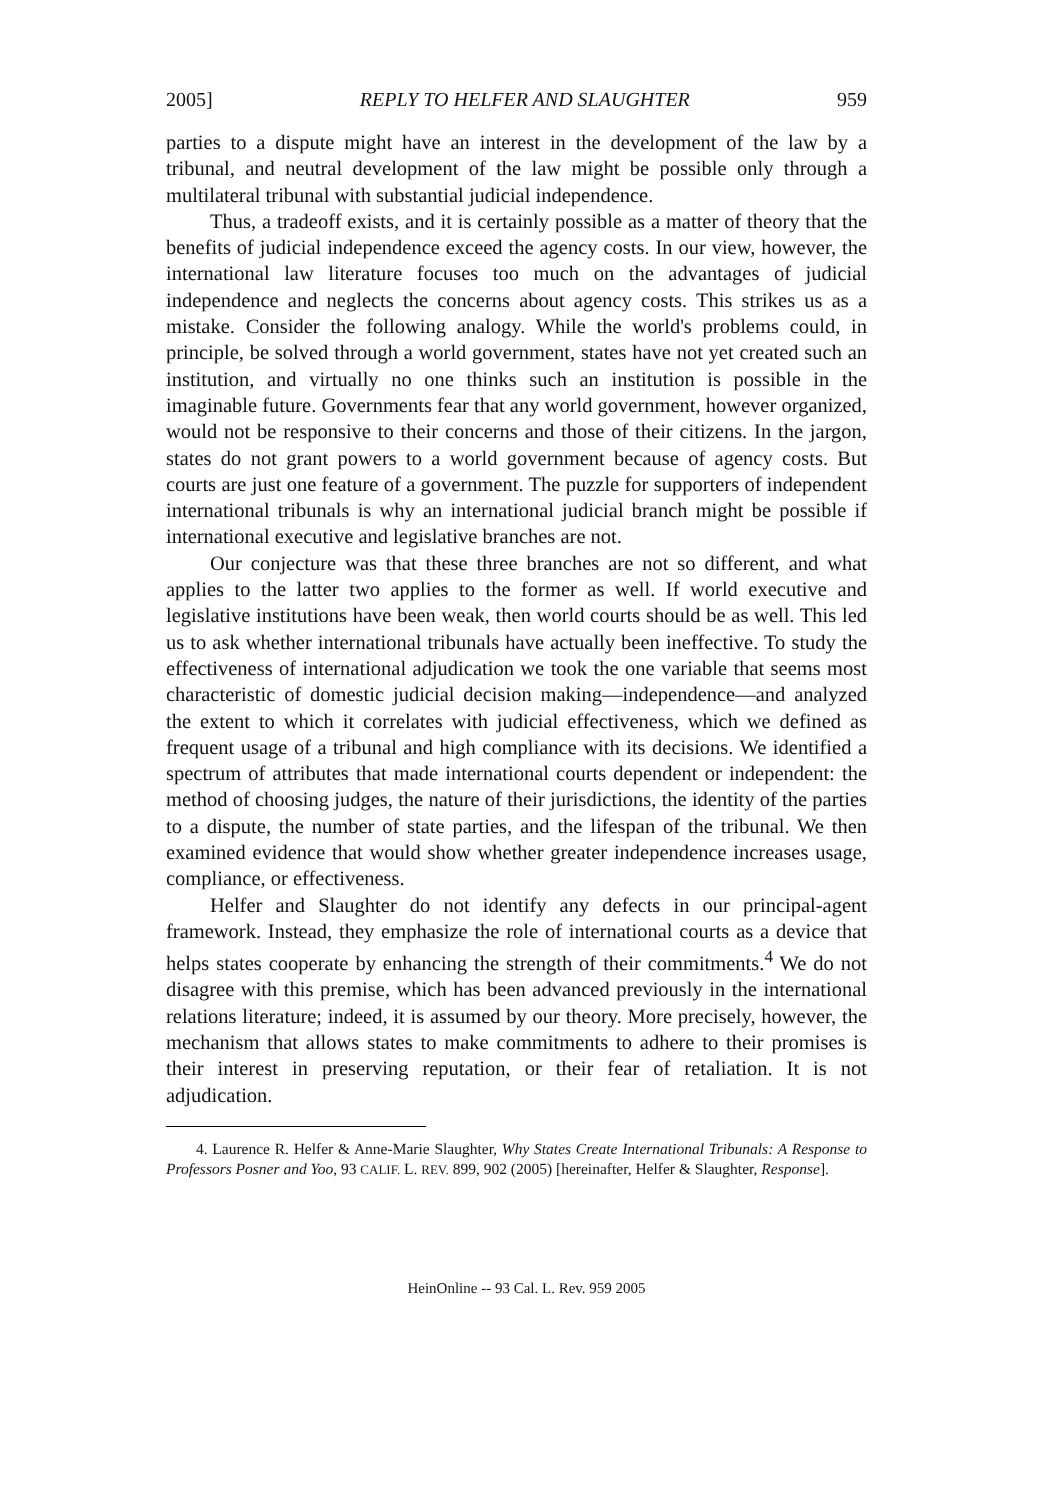2005] REPLY TO HELFER AND SLAUGHTER 959
parties to a dispute might have an interest in the development of the law by a tribunal, and neutral development of the law might be possible only through a multilateral tribunal with substantial judicial independence.
Thus, a tradeoff exists, and it is certainly possible as a matter of theory that the benefits of judicial independence exceed the agency costs. In our view, however, the international law literature focuses too much on the advantages of judicial independence and neglects the concerns about agency costs. This strikes us as a mistake. Consider the following analogy. While the world's problems could, in principle, be solved through a world government, states have not yet created such an institution, and virtually no one thinks such an institution is possible in the imaginable future. Governments fear that any world government, however organized, would not be responsive to their concerns and those of their citizens. In the jargon, states do not grant powers to a world government because of agency costs. But courts are just one feature of a government. The puzzle for supporters of independent international tribunals is why an international judicial branch might be possible if international executive and legislative branches are not.
Our conjecture was that these three branches are not so different, and what applies to the latter two applies to the former as well. If world executive and legislative institutions have been weak, then world courts should be as well. This led us to ask whether international tribunals have actually been ineffective. To study the effectiveness of international adjudication we took the one variable that seems most characteristic of domestic judicial decision making—independence—and analyzed the extent to which it correlates with judicial effectiveness, which we defined as frequent usage of a tribunal and high compliance with its decisions. We identified a spectrum of attributes that made international courts dependent or independent: the method of choosing judges, the nature of their jurisdictions, the identity of the parties to a dispute, the number of state parties, and the lifespan of the tribunal. We then examined evidence that would show whether greater independence increases usage, compliance, or effectiveness.
Helfer and Slaughter do not identify any defects in our principal-agent framework. Instead, they emphasize the role of international courts as a device that helps states cooperate by enhancing the strength of their commitments.<sup>4</sup> We do not disagree with this premise, which has been advanced previously in the international relations literature; indeed, it is assumed by our theory. More precisely, however, the mechanism that allows states to make commitments to adhere to their promises is their interest in preserving reputation, or their fear of retaliation. It is not adjudication.
4. Laurence R. Helfer & Anne-Marie Slaughter, Why States Create International Tribunals: A Response to Professors Posner and Yoo, 93 CALIF. L. REV. 899, 902 (2005) [hereinafter, Helfer & Slaughter, Response].
HeinOnline -- 93 Cal. L. Rev. 959 2005